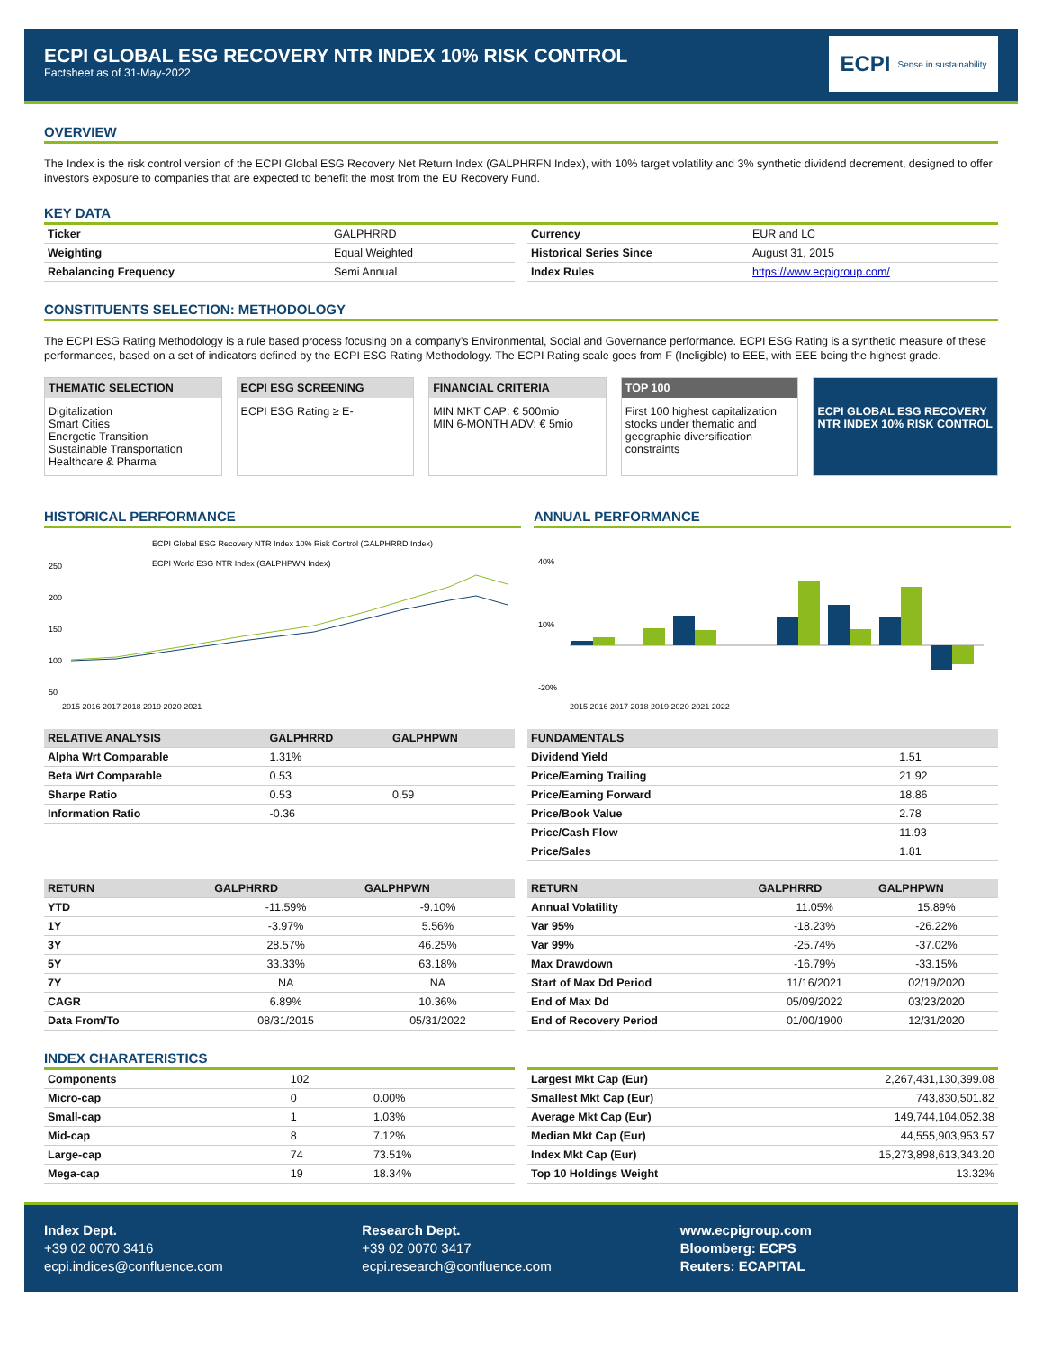ECPI GLOBAL ESG RECOVERY NTR INDEX 10% RISK CONTROL
Factsheet as of 31-May-2022
ECPI Sense in sustainability
OVERVIEW
The Index is the risk control version of the ECPI Global ESG Recovery Net Return Index (GALPHRFN Index), with 10% target volatility and 3% synthetic dividend decrement, designed to offer investors exposure to companies that are expected to benefit the most from the EU Recovery Fund.
KEY DATA
| Ticker | GALPHRRD |
| Weighting | Equal Weighted |
| Rebalancing Frequency | Semi Annual |
| Currency | EUR and LC |
| Historical Series Since | August 31, 2015 |
| Index Rules | https://www.ecpigroup.com/ |
CONSTITUENTS SELECTION: METHODOLOGY
The ECPI ESG Rating Methodology is a rule based process focusing on a company’s Environmental, Social and Governance performance. ECPI ESG Rating is a synthetic measure of these performances, based on a set of indicators defined by the ECPI ESG Rating Methodology. The ECPI Rating scale goes from F (Ineligible) to EEE, with EEE being the highest grade.
THEMATIC SELECTION
Digitalization
Smart Cities
Energetic Transition
Sustainable Transportation
Healthcare & Pharma
ECPI ESG SCREENING
ECPI ESG Rating ≥ E-
FINANCIAL CRITERIA
MIN MKT CAP: € 500mio
MIN 6-MONTH ADV: € 5mio
TOP 100
First 100 highest capitalization stocks under thematic and geographic diversification constraints
ECPI GLOBAL ESG RECOVERY NTR INDEX 10% RISK CONTROL
HISTORICAL PERFORMANCE
250
200
150
100
50
ECPI Global ESG Recovery NTR Index 10% Risk Control (GALPHRRD Index)
ECPI World ESG NTR Index (GALPHPWN Index)
2015 2016 2017 2018 2019 2020 2021
ANNUAL PERFORMANCE
40%
10%
-20%
2015 2016 2017 2018 2019 2020 2021 2022
| RELATIVE ANALYSIS | GALPHRRD | GALPHPWN |
| --- | --- | --- |
| Alpha Wrt Comparable | 1.31% | |
| Beta Wrt Comparable | 0.53 | |
| Sharpe Ratio | 0.53 | 0.59 |
| Information Ratio | -0.36 | |
| FUNDAMENTALS | |
| --- | --- |
| Dividend Yield | 1.51 |
| Price/Earning Trailing | 21.92 |
| Price/Earning Forward | 18.86 |
| Price/Book Value | 2.78 |
| Price/Cash Flow | 11.93 |
| Price/Sales | 1.81 |
| RETURN | GALPHRRD | GALPHPWN |
| --- | --- | --- |
| YTD | -11.59% | -9.10% |
| 1Y | -3.97% | 5.56% |
| 3Y | 28.57% | 46.25% |
| 5Y | 33.33% | 63.18% |
| 7Y | NA | NA |
| CAGR | 6.89% | 10.36% |
| Data From/To | 08/31/2015 | 05/31/2022 |
| RETURN | GALPHRRD | GALPHPWN |
| --- | --- | --- |
| Annual Volatility | 11.05% | 15.89% |
| Var 95% | -18.23% | -26.22% |
| Var 99% | -25.74% | -37.02% |
| Max Drawdown | -16.79% | -33.15% |
| Start of Max Dd Period | 11/16/2021 | 02/19/2020 |
| End of Max Dd | 05/09/2022 | 03/23/2020 |
| End of Recovery Period | 01/00/1900 | 12/31/2020 |
INDEX CHARATERISTICS
| Components | 102 | |
| Micro-cap | 0 | 0.00% |
| Small-cap | 1 | 1.03% |
| Mid-cap | 8 | 7.12% |
| Large-cap | 74 | 73.51% |
| Mega-cap | 19 | 18.34% |
| Largest Mkt Cap (Eur) | 2,267,431,130,399.08 |
| Smallest Mkt Cap (Eur) | 743,830,501.82 |
| Average Mkt Cap (Eur) | 149,744,104,052.38 |
| Median Mkt Cap (Eur) | 44,555,903,953.57 |
| Index Mkt Cap (Eur) | 15,273,898,613,343.20 |
| Top 10 Holdings Weight | 13.32% |
Index Dept.
+39 02 0070 3416
ecpi.indices@confluence.com
Research Dept.
+39 02 0070 3417
ecpi.research@confluence.com
www.ecpigroup.com
Bloomberg: ECPS
Reuters: ECAPITAL